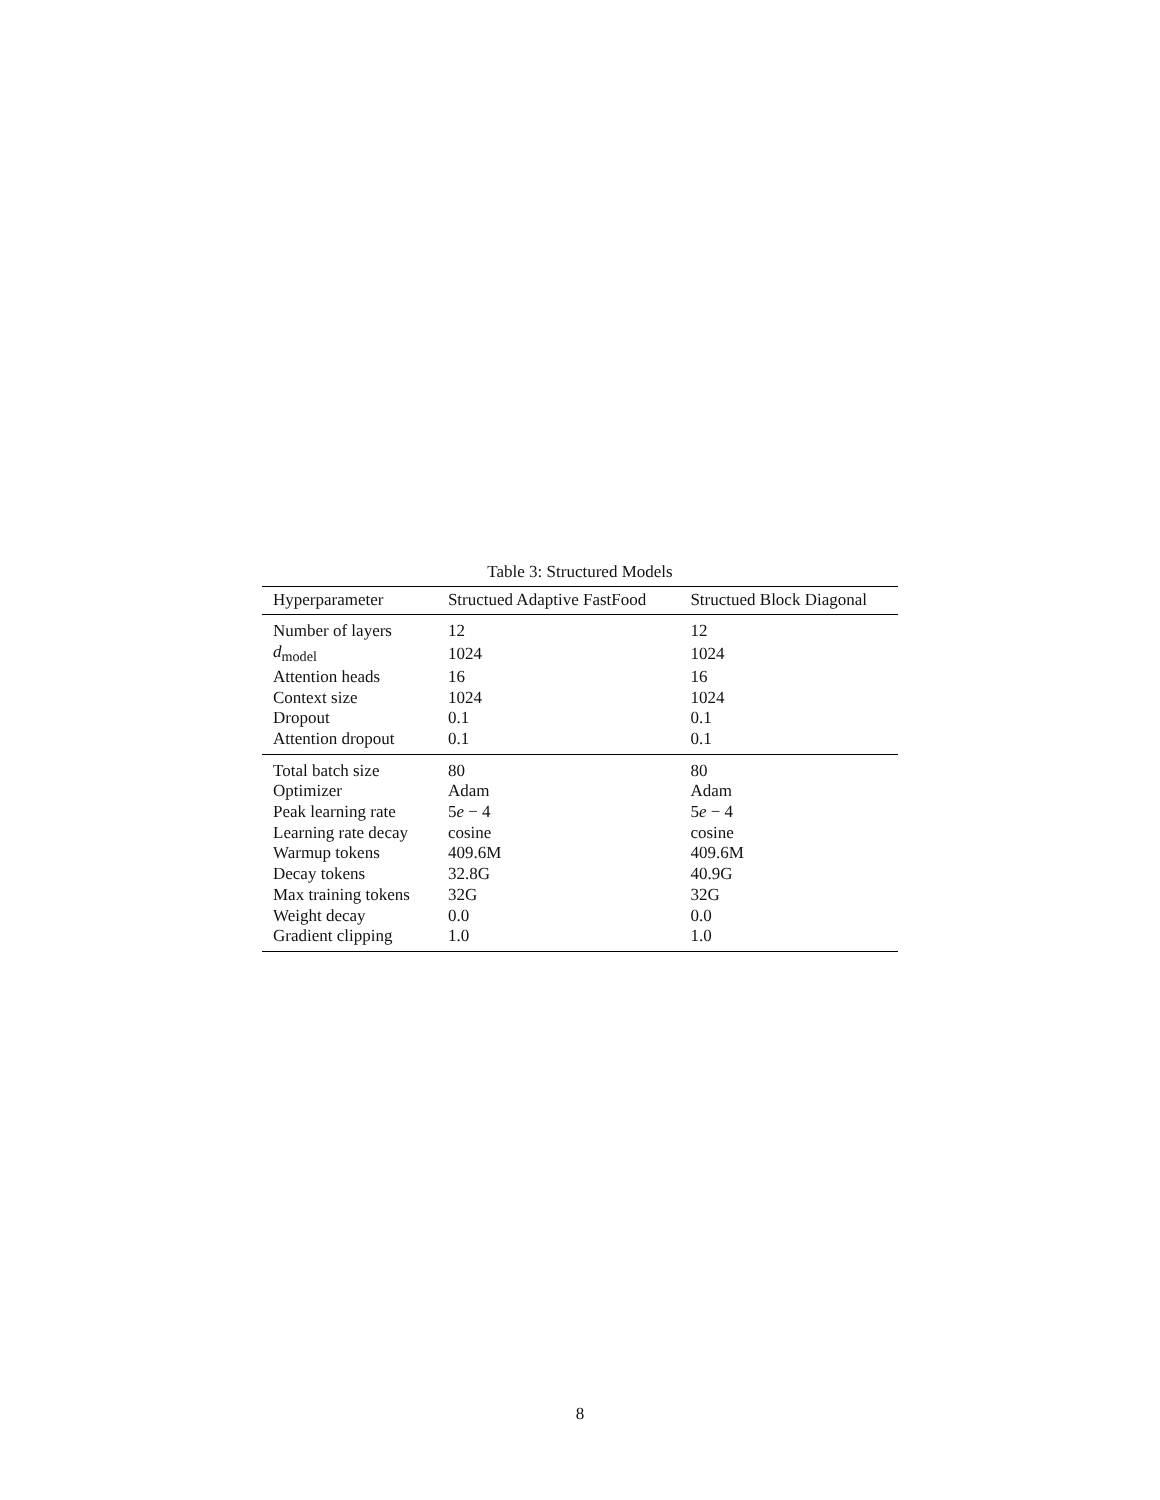Table 3: Structured Models
| Hyperparameter | Structued Adaptive FastFood | Structued Block Diagonal |
| --- | --- | --- |
| Number of layers | 12 | 12 |
| d<sub>model</sub> | 1024 | 1024 |
| Attention heads | 16 | 16 |
| Context size | 1024 | 1024 |
| Dropout | 0.1 | 0.1 |
| Attention dropout | 0.1 | 0.1 |
| Total batch size | 80 | 80 |
| Optimizer | Adam | Adam |
| Peak learning rate | 5 e − 4 | 5 e − 4 |
| Learning rate decay | cosine | cosine |
| Warmup tokens | 409.6M | 409.6M |
| Decay tokens | 32.8G | 40.9G |
| Max training tokens | 32G | 32G |
| Weight decay | 0.0 | 0.0 |
| Gradient clipping | 1.0 | 1.0 |
8